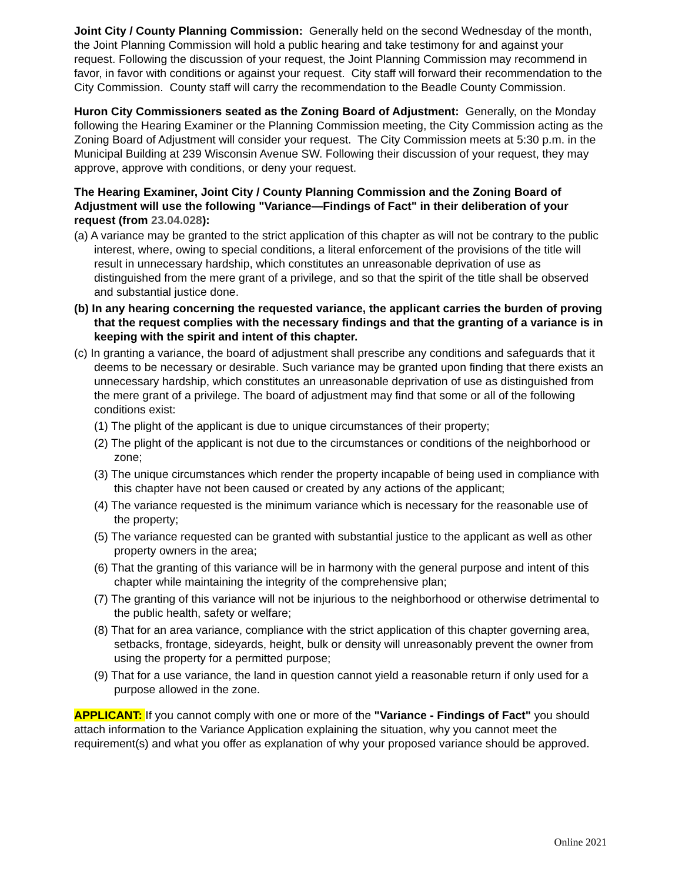Joint City / County Planning Commission: Generally held on the second Wednesday of the month, the Joint Planning Commission will hold a public hearing and take testimony for and against your request. Following the discussion of your request, the Joint Planning Commission may recommend in favor, in favor with conditions or against your request. City staff will forward their recommendation to the City Commission. County staff will carry the recommendation to the Beadle County Commission.
Huron City Commissioners seated as the Zoning Board of Adjustment: Generally, on the Monday following the Hearing Examiner or the Planning Commission meeting, the City Commission acting as the Zoning Board of Adjustment will consider your request. The City Commission meets at 5:30 p.m. in the Municipal Building at 239 Wisconsin Avenue SW. Following their discussion of your request, they may approve, approve with conditions, or deny your request.
The Hearing Examiner, Joint City / County Planning Commission and the Zoning Board of Adjustment will use the following "Variance—Findings of Fact" in their deliberation of your request (from 23.04.028):
(a) A variance may be granted to the strict application of this chapter as will not be contrary to the public interest, where, owing to special conditions, a literal enforcement of the provisions of the title will result in unnecessary hardship, which constitutes an unreasonable deprivation of use as distinguished from the mere grant of a privilege, and so that the spirit of the title shall be observed and substantial justice done.
(b) In any hearing concerning the requested variance, the applicant carries the burden of proving that the request complies with the necessary findings and that the granting of a variance is in keeping with the spirit and intent of this chapter.
(c) In granting a variance, the board of adjustment shall prescribe any conditions and safeguards that it deems to be necessary or desirable. Such variance may be granted upon finding that there exists an unnecessary hardship, which constitutes an unreasonable deprivation of use as distinguished from the mere grant of a privilege. The board of adjustment may find that some or all of the following conditions exist:
(1) The plight of the applicant is due to unique circumstances of their property;
(2) The plight of the applicant is not due to the circumstances or conditions of the neighborhood or zone;
(3) The unique circumstances which render the property incapable of being used in compliance with this chapter have not been caused or created by any actions of the applicant;
(4) The variance requested is the minimum variance which is necessary for the reasonable use of the property;
(5) The variance requested can be granted with substantial justice to the applicant as well as other property owners in the area;
(6) That the granting of this variance will be in harmony with the general purpose and intent of this chapter while maintaining the integrity of the comprehensive plan;
(7) The granting of this variance will not be injurious to the neighborhood or otherwise detrimental to the public health, safety or welfare;
(8) That for an area variance, compliance with the strict application of this chapter governing area, setbacks, frontage, sideyards, height, bulk or density will unreasonably prevent the owner from using the property for a permitted purpose;
(9) That for a use variance, the land in question cannot yield a reasonable return if only used for a purpose allowed in the zone.
APPLICANT: If you cannot comply with one or more of the "Variance - Findings of Fact" you should attach information to the Variance Application explaining the situation, why you cannot meet the requirement(s) and what you offer as explanation of why your proposed variance should be approved.
Online 2021